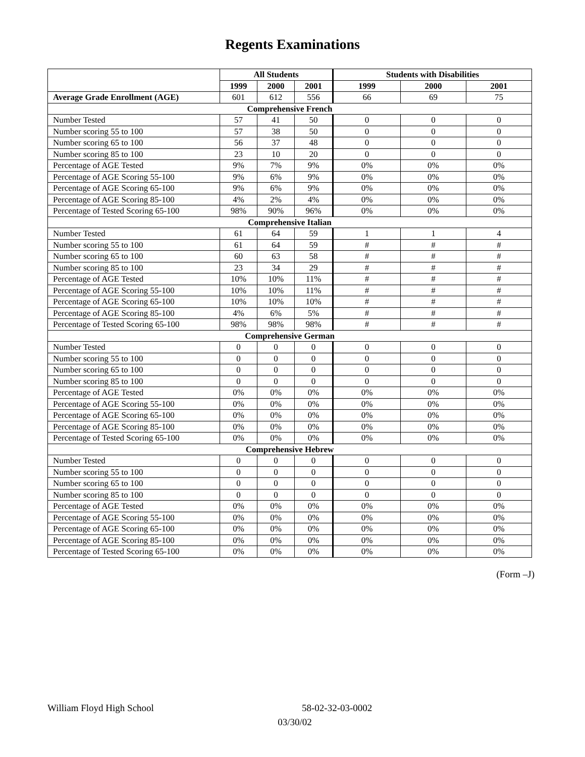Regents Examinations
| | All Students | | | Students with Disabilities | | |
| --- | --- | --- | --- | --- | --- | --- |
| | 1999 | 2000 | 2001 | 1999 | 2000 | 2001 |
| Average Grade Enrollment (AGE) | 601 | 612 | 556 | 66 | 69 | 75 |
| Comprehensive French | | | | | | |
| Number Tested | 57 | 41 | 50 | 0 | 0 | 0 |
| Number scoring 55 to 100 | 57 | 38 | 50 | 0 | 0 | 0 |
| Number scoring 65 to 100 | 56 | 37 | 48 | 0 | 0 | 0 |
| Number scoring 85 to 100 | 23 | 10 | 20 | 0 | 0 | 0 |
| Percentage of AGE Tested | 9% | 7% | 9% | 0% | 0% | 0% |
| Percentage of AGE Scoring 55-100 | 9% | 6% | 9% | 0% | 0% | 0% |
| Percentage of AGE Scoring 65-100 | 9% | 6% | 9% | 0% | 0% | 0% |
| Percentage of AGE Scoring 85-100 | 4% | 2% | 4% | 0% | 0% | 0% |
| Percentage of Tested Scoring 65-100 | 98% | 90% | 96% | 0% | 0% | 0% |
| Comprehensive Italian | | | | | | |
| Number Tested | 61 | 64 | 59 | 1 | 1 | 4 |
| Number scoring 55 to 100 | 61 | 64 | 59 | # | # | # |
| Number scoring 65 to 100 | 60 | 63 | 58 | # | # | # |
| Number scoring 85 to 100 | 23 | 34 | 29 | # | # | # |
| Percentage of AGE Tested | 10% | 10% | 11% | # | # | # |
| Percentage of AGE Scoring 55-100 | 10% | 10% | 11% | # | # | # |
| Percentage of AGE Scoring 65-100 | 10% | 10% | 10% | # | # | # |
| Percentage of AGE Scoring 85-100 | 4% | 6% | 5% | # | # | # |
| Percentage of Tested Scoring 65-100 | 98% | 98% | 98% | # | # | # |
| Comprehensive German | | | | | | |
| Number Tested | 0 | 0 | 0 | 0 | 0 | 0 |
| Number scoring 55 to 100 | 0 | 0 | 0 | 0 | 0 | 0 |
| Number scoring 65 to 100 | 0 | 0 | 0 | 0 | 0 | 0 |
| Number scoring 85 to 100 | 0 | 0 | 0 | 0 | 0 | 0 |
| Percentage of AGE Tested | 0% | 0% | 0% | 0% | 0% | 0% |
| Percentage of AGE Scoring 55-100 | 0% | 0% | 0% | 0% | 0% | 0% |
| Percentage of AGE Scoring 65-100 | 0% | 0% | 0% | 0% | 0% | 0% |
| Percentage of AGE Scoring 85-100 | 0% | 0% | 0% | 0% | 0% | 0% |
| Percentage of Tested Scoring 65-100 | 0% | 0% | 0% | 0% | 0% | 0% |
| Comprehensive Hebrew | | | | | | |
| Number Tested | 0 | 0 | 0 | 0 | 0 | 0 |
| Number scoring 55 to 100 | 0 | 0 | 0 | 0 | 0 | 0 |
| Number scoring 65 to 100 | 0 | 0 | 0 | 0 | 0 | 0 |
| Number scoring 85 to 100 | 0 | 0 | 0 | 0 | 0 | 0 |
| Percentage of AGE Tested | 0% | 0% | 0% | 0% | 0% | 0% |
| Percentage of AGE Scoring 55-100 | 0% | 0% | 0% | 0% | 0% | 0% |
| Percentage of AGE Scoring 65-100 | 0% | 0% | 0% | 0% | 0% | 0% |
| Percentage of AGE Scoring 85-100 | 0% | 0% | 0% | 0% | 0% | 0% |
| Percentage of Tested Scoring 65-100 | 0% | 0% | 0% | 0% | 0% | 0% |
(Form –J)
William Floyd High School 58-02-32-03-0002
03/30/02